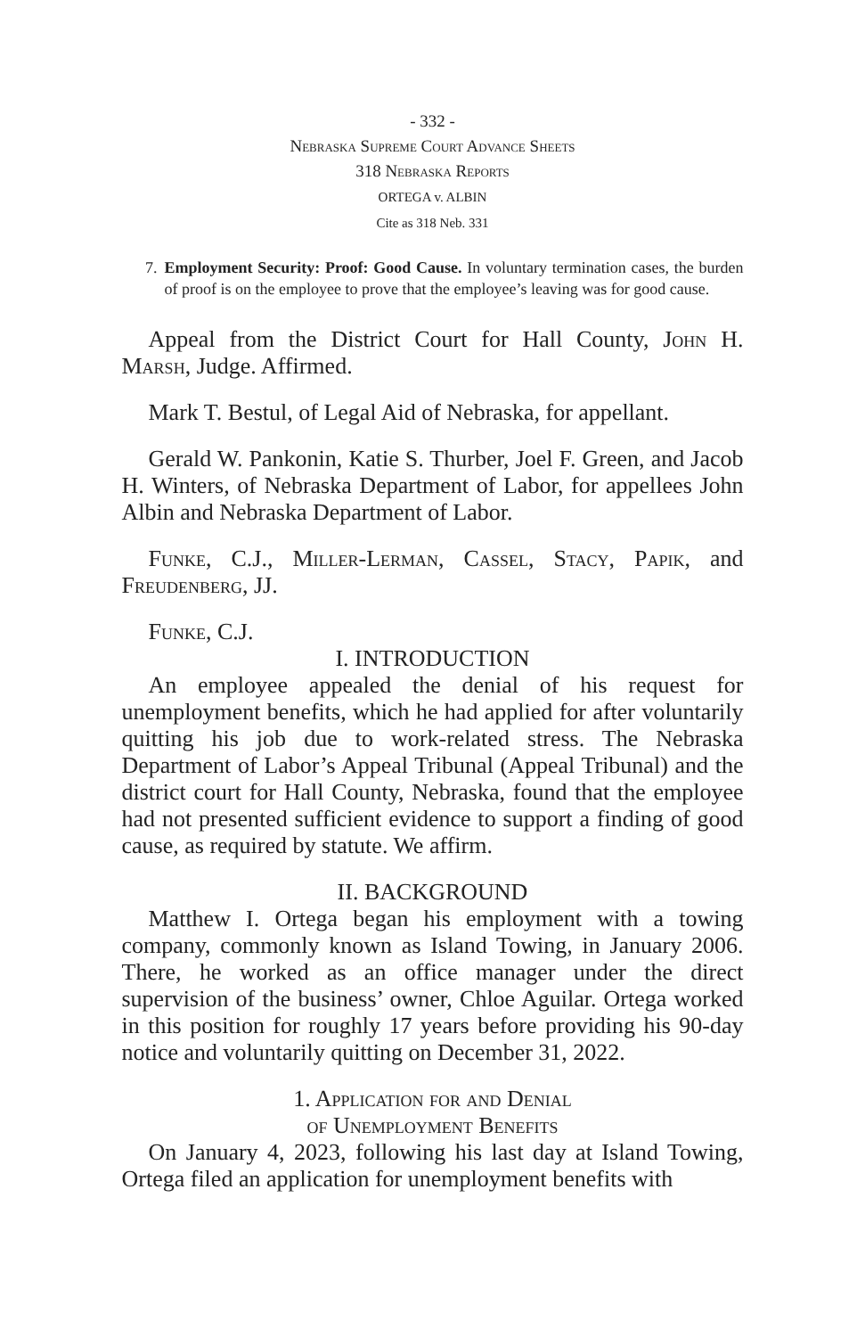- 332 -
Nebraska Supreme Court Advance Sheets
318 Nebraska Reports
ORTEGA v. ALBIN
Cite as 318 Neb. 331
7. Employment Security: Proof: Good Cause. In voluntary termination cases, the burden of proof is on the employee to prove that the employee’s leaving was for good cause.
Appeal from the District Court for Hall County, John H. Marsh, Judge. Affirmed.
Mark T. Bestul, of Legal Aid of Nebraska, for appellant.
Gerald W. Pankonin, Katie S. Thurber, Joel F. Green, and Jacob H. Winters, of Nebraska Department of Labor, for appellees John Albin and Nebraska Department of Labor.
Funke, C.J., Miller-Lerman, Cassel, Stacy, Papik, and Freudenberg, JJ.
Funke, C.J.
I. INTRODUCTION
An employee appealed the denial of his request for unemployment benefits, which he had applied for after voluntarily quitting his job due to work-related stress. The Nebraska Department of Labor’s Appeal Tribunal (Appeal Tribunal) and the district court for Hall County, Nebraska, found that the employee had not presented sufficient evidence to support a finding of good cause, as required by statute. We affirm.
II. BACKGROUND
Matthew I. Ortega began his employment with a towing company, commonly known as Island Towing, in January 2006. There, he worked as an office manager under the direct supervision of the business’ owner, Chloe Aguilar. Ortega worked in this position for roughly 17 years before providing his 90-day notice and voluntarily quitting on December 31, 2022.
1. Application for and Denial
of Unemployment Benefits
On January 4, 2023, following his last day at Island Towing, Ortega filed an application for unemployment benefits with